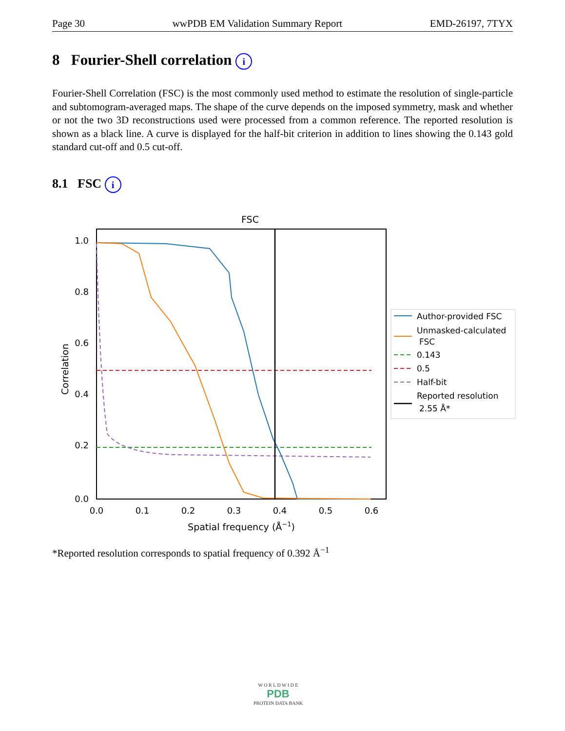Page 30 wwPDB EM Validation Summary Report EMD-26197, 7TYX
8 Fourier-Shell correlation i
Fourier-Shell Correlation (FSC) is the most commonly used method to estimate the resolution of single-particle and subtomogram-averaged maps. The shape of the curve depends on the imposed symmetry, mask and whether or not the two 3D reconstructions used were processed from a common reference. The reported resolution is shown as a black line. A curve is displayed for the half-bit criterion in addition to lines showing the 0.143 gold standard cut-off and 0.5 cut-off.
8.1 FSC i
FSC
1.0
0.8
0.6
0.4
0.2
0.0
0.0
0.1
0.2
0.3
0.4
0.5
0.6
Spatial frequency (Å−1)
Correlation
Author-provided FSC
Unmasked-calculated
FSC
0.143
0.5
Half-bit
Reported resolution
2.55 Å*
*Reported resolution corresponds to spatial frequency of 0.392 Å<sup>−1</sup>
W O R L D W I D E
PDB
PROTEIN DATA BANK